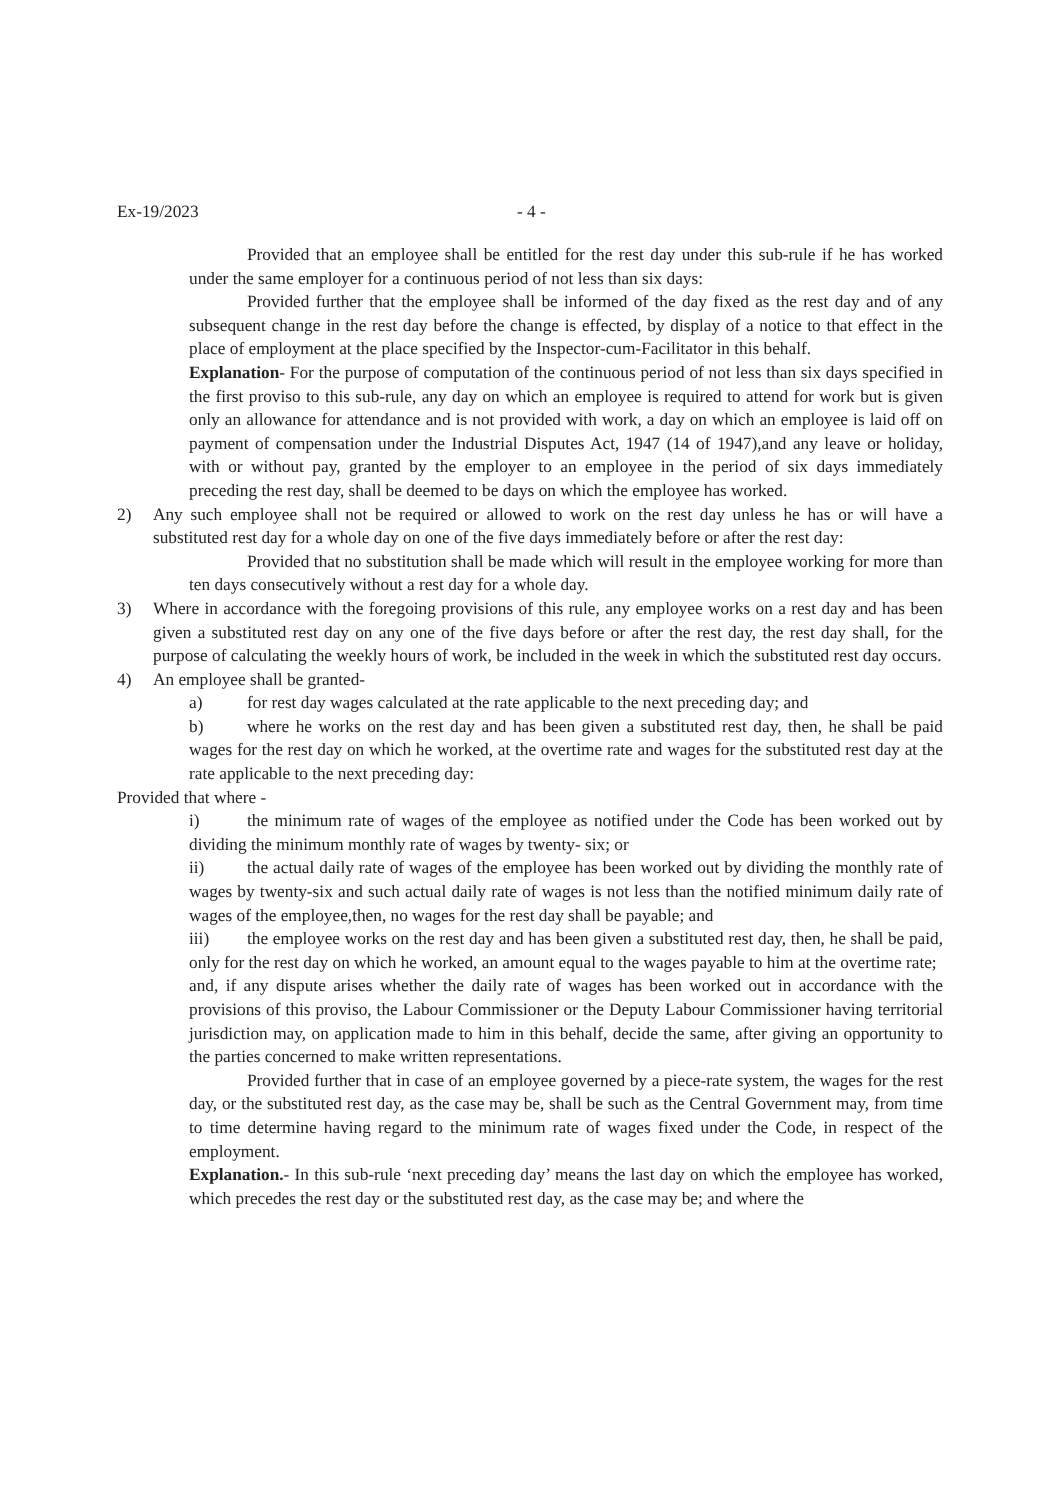Ex-19/2023 - 4 -
Provided that an employee shall be entitled for the rest day under this sub-rule if he has worked under the same employer for a continuous period of not less than six days:
Provided further that the employee shall be informed of the day fixed as the rest day and of any subsequent change in the rest day before the change is effected, by display of a notice to that effect in the place of employment at the place specified by the Inspector-cum-Facilitator in this behalf.
Explanation- For the purpose of computation of the continuous period of not less than six days specified in the first proviso to this sub-rule, any day on which an employee is required to attend for work but is given only an allowance for attendance and is not provided with work, a day on which an employee is laid off on payment of compensation under the Industrial Disputes Act, 1947 (14 of 1947),and any leave or holiday, with or without pay, granted by the employer to an employee in the period of six days immediately preceding the rest day, shall be deemed to be days on which the employee has worked.
2) Any such employee shall not be required or allowed to work on the rest day unless he has or will have a substituted rest day for a whole day on one of the five days immediately before or after the rest day:
Provided that no substitution shall be made which will result in the employee working for more than ten days consecutively without a rest day for a whole day.
3) Where in accordance with the foregoing provisions of this rule, any employee works on a rest day and has been given a substituted rest day on any one of the five days before or after the rest day, the rest day shall, for the purpose of calculating the weekly hours of work, be included in the week in which the substituted rest day occurs.
4) An employee shall be granted-
a) for rest day wages calculated at the rate applicable to the next preceding day; and
b) where he works on the rest day and has been given a substituted rest day, then, he shall be paid wages for the rest day on which he worked, at the overtime rate and wages for the substituted rest day at the rate applicable to the next preceding day:
Provided that where -
i) the minimum rate of wages of the employee as notified under the Code has been worked out by dividing the minimum monthly rate of wages by twenty- six; or
ii) the actual daily rate of wages of the employee has been worked out by dividing the monthly rate of wages by twenty-six and such actual daily rate of wages is not less than the notified minimum daily rate of wages of the employee,then, no wages for the rest day shall be payable; and
iii) the employee works on the rest day and has been given a substituted rest day, then, he shall be paid, only for the rest day on which he worked, an amount equal to the wages payable to him at the overtime rate;
and, if any dispute arises whether the daily rate of wages has been worked out in accordance with the provisions of this proviso, the Labour Commissioner or the Deputy Labour Commissioner having territorial jurisdiction may, on application made to him in this behalf, decide the same, after giving an opportunity to the parties concerned to make written representations.
Provided further that in case of an employee governed by a piece-rate system, the wages for the rest day, or the substituted rest day, as the case may be, shall be such as the Central Government may, from time to time determine having regard to the minimum rate of wages fixed under the Code, in respect of the employment.
Explanation.- In this sub-rule ‘next preceding day’ means the last day on which the employee has worked, which precedes the rest day or the substituted rest day, as the case may be; and where the